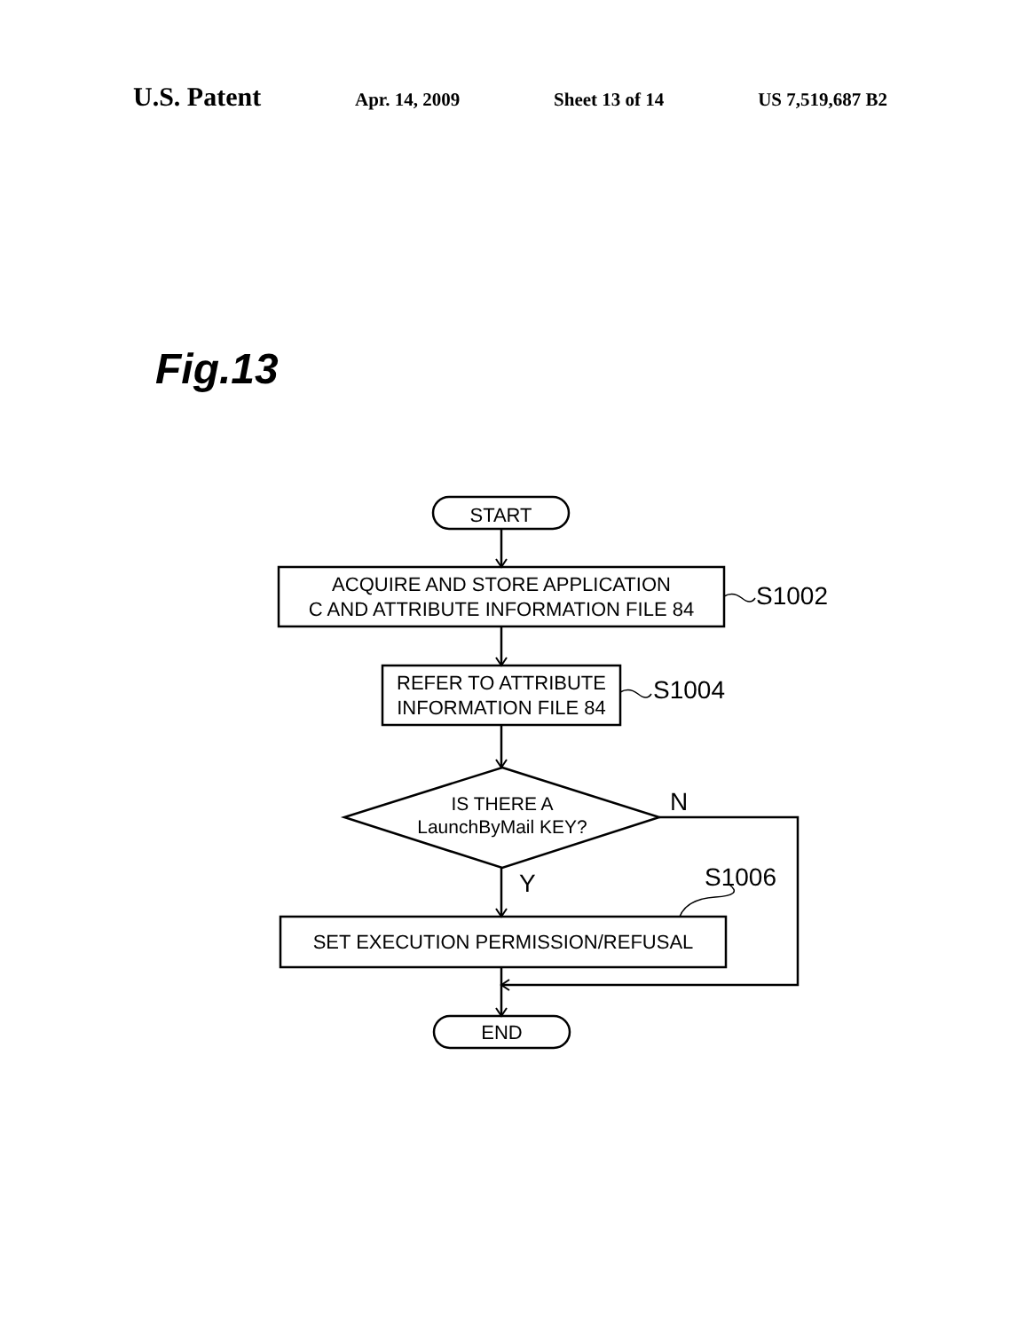U.S. Patent Apr. 14, 2009 Sheet 13 of 14 US 7,519,687 B2
Fig.13
START
ACQUIRE AND STORE APPLICATION
C AND ATTRIBUTE INFORMATION FILE 84
S1002
REFER TO ATTRIBUTE
INFORMATION FILE 84
S1004
IS THERE A
LaunchByMail KEY?
N
Y S1006
SET EXECUTION PERMISSION/REFUSAL
END